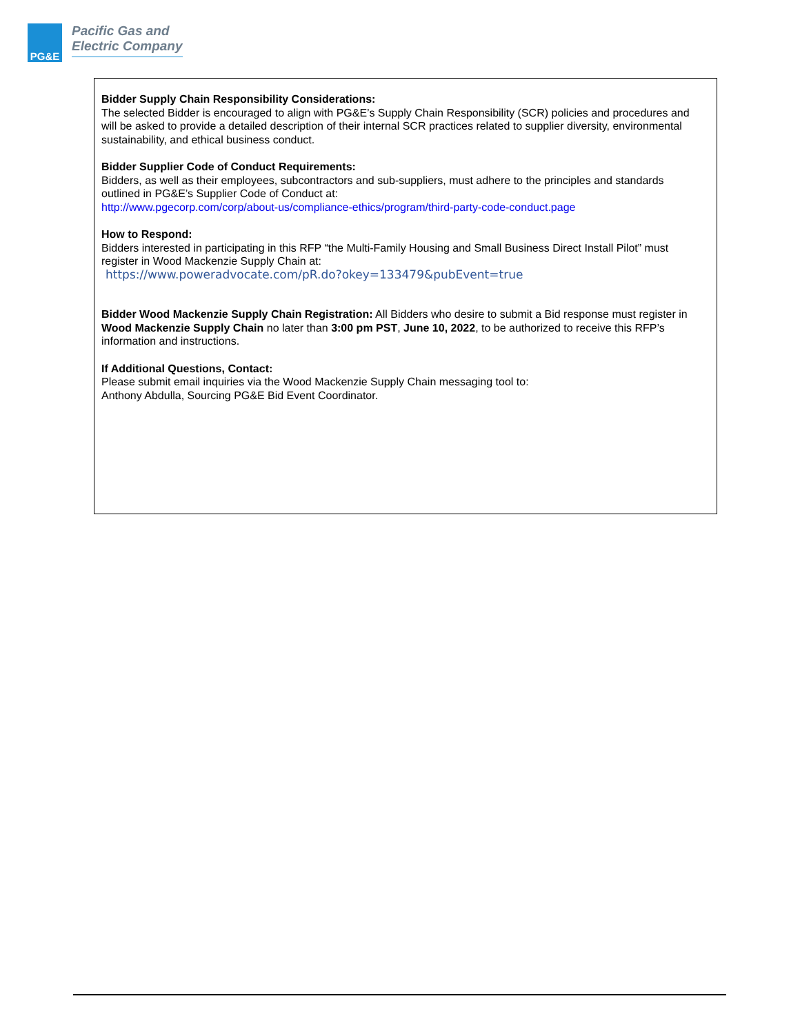PG&E
Pacific Gas and
Electric Company
Bidder Supply Chain Responsibility Considerations:
The selected Bidder is encouraged to align with PG&E’s Supply Chain Responsibility (SCR) policies and procedures and will be asked to provide a detailed description of their internal SCR practices related to supplier diversity, environmental sustainability, and ethical business conduct.
Bidder Supplier Code of Conduct Requirements:
Bidders, as well as their employees, subcontractors and sub-suppliers, must adhere to the principles and standards outlined in PG&E’s Supplier Code of Conduct at:
http://www.pgecorp.com/corp/about-us/compliance-ethics/program/third-party-code-conduct.page
How to Respond:
Bidders interested in participating in this RFP “the Multi-Family Housing and Small Business Direct Install Pilot” must register in Wood Mackenzie Supply Chain at:
https://www.poweradvocate.com/pR.do?okey=133479&pubEvent=true
Bidder Wood Mackenzie Supply Chain Registration: All Bidders who desire to submit a Bid response must register in Wood Mackenzie Supply Chain no later than 3:00 pm PST, June 10, 2022, to be authorized to receive this RFP’s information and instructions.
If Additional Questions, Contact:
Please submit email inquiries via the Wood Mackenzie Supply Chain messaging tool to:
Anthony Abdulla, Sourcing PG&E Bid Event Coordinator.